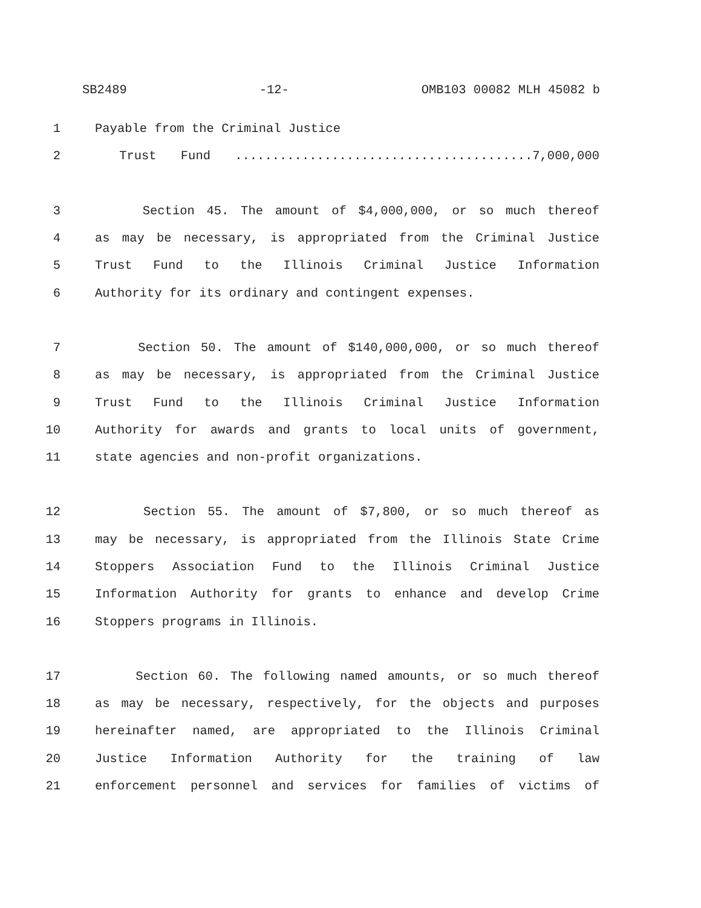SB2489 -12- OMB103 00082 MLH 45082 b
1 Payable from the Criminal Justice
2 Trust Fund ........................................7,000,000
3 Section 45. The amount of $4,000,000, or so much thereof
4 as may be necessary, is appropriated from the Criminal Justice
5 Trust Fund to the Illinois Criminal Justice Information
6 Authority for its ordinary and contingent expenses.
7 Section 50. The amount of $140,000,000, or so much thereof
8 as may be necessary, is appropriated from the Criminal Justice
9 Trust Fund to the Illinois Criminal Justice Information
10 Authority for awards and grants to local units of government,
11 state agencies and non-profit organizations.
12 Section 55. The amount of $7,800, or so much thereof as
13 may be necessary, is appropriated from the Illinois State Crime
14 Stoppers Association Fund to the Illinois Criminal Justice
15 Information Authority for grants to enhance and develop Crime
16 Stoppers programs in Illinois.
17 Section 60. The following named amounts, or so much thereof
18 as may be necessary, respectively, for the objects and purposes
19 hereinafter named, are appropriated to the Illinois Criminal
20 Justice Information Authority for the training of law
21 enforcement personnel and services for families of victims of